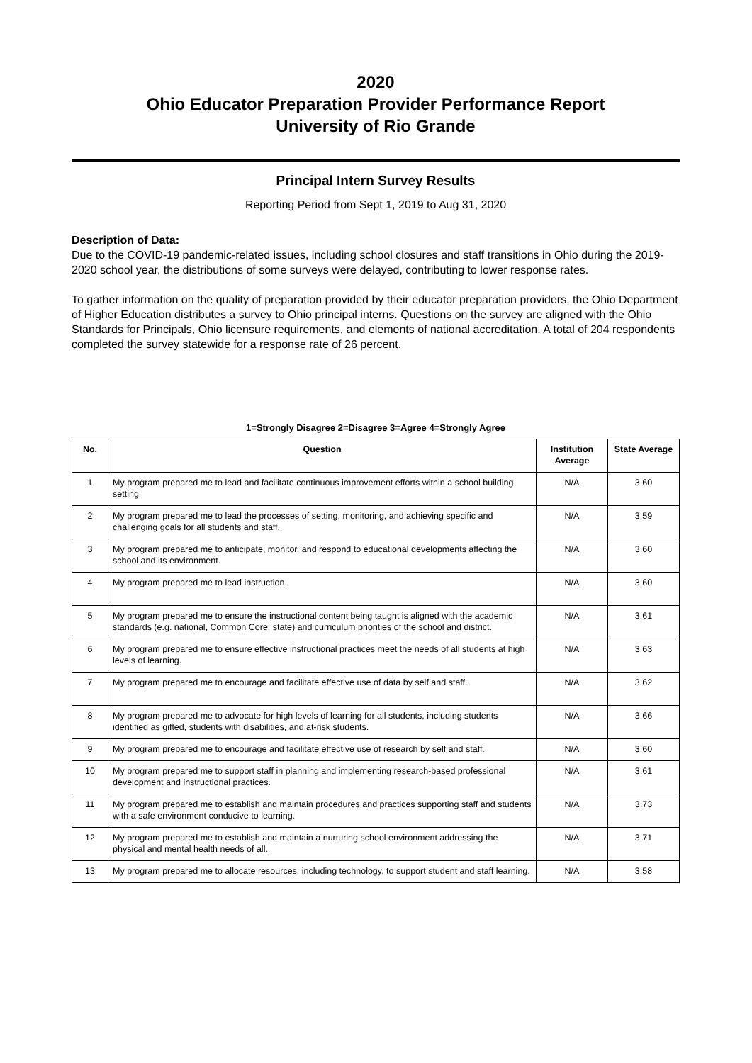2020
Ohio Educator Preparation Provider Performance Report
University of Rio Grande
Principal Intern Survey Results
Reporting Period from Sept 1, 2019 to Aug 31, 2020
Description of Data:
Due to the COVID-19 pandemic-related issues, including school closures and staff transitions in Ohio during the 2019-2020 school year, the distributions of some surveys were delayed, contributing to lower response rates.
To gather information on the quality of preparation provided by their educator preparation providers, the Ohio Department of Higher Education distributes a survey to Ohio principal interns. Questions on the survey are aligned with the Ohio Standards for Principals, Ohio licensure requirements, and elements of national accreditation. A total of 204 respondents completed the survey statewide for a response rate of 26 percent.
1=Strongly Disagree 2=Disagree 3=Agree 4=Strongly Agree
| No. | Question | Institution Average | State Average |
| --- | --- | --- | --- |
| 1 | My program prepared me to lead and facilitate continuous improvement efforts within a school building setting. | N/A | 3.60 |
| 2 | My program prepared me to lead the processes of setting, monitoring, and achieving specific and challenging goals for all students and staff. | N/A | 3.59 |
| 3 | My program prepared me to anticipate, monitor, and respond to educational developments affecting the school and its environment. | N/A | 3.60 |
| 4 | My program prepared me to lead instruction. | N/A | 3.60 |
| 5 | My program prepared me to ensure the instructional content being taught is aligned with the academic standards (e.g. national, Common Core, state) and curriculum priorities of the school and district. | N/A | 3.61 |
| 6 | My program prepared me to ensure effective instructional practices meet the needs of all students at high levels of learning. | N/A | 3.63 |
| 7 | My program prepared me to encourage and facilitate effective use of data by self and staff. | N/A | 3.62 |
| 8 | My program prepared me to advocate for high levels of learning for all students, including students identified as gifted, students with disabilities, and at-risk students. | N/A | 3.66 |
| 9 | My program prepared me to encourage and facilitate effective use of research by self and staff. | N/A | 3.60 |
| 10 | My program prepared me to support staff in planning and implementing research-based professional development and instructional practices. | N/A | 3.61 |
| 11 | My program prepared me to establish and maintain procedures and practices supporting staff and students with a safe environment conducive to learning. | N/A | 3.73 |
| 12 | My program prepared me to establish and maintain a nurturing school environment addressing the physical and mental health needs of all. | N/A | 3.71 |
| 13 | My program prepared me to allocate resources, including technology, to support student and staff learning. | N/A | 3.58 |